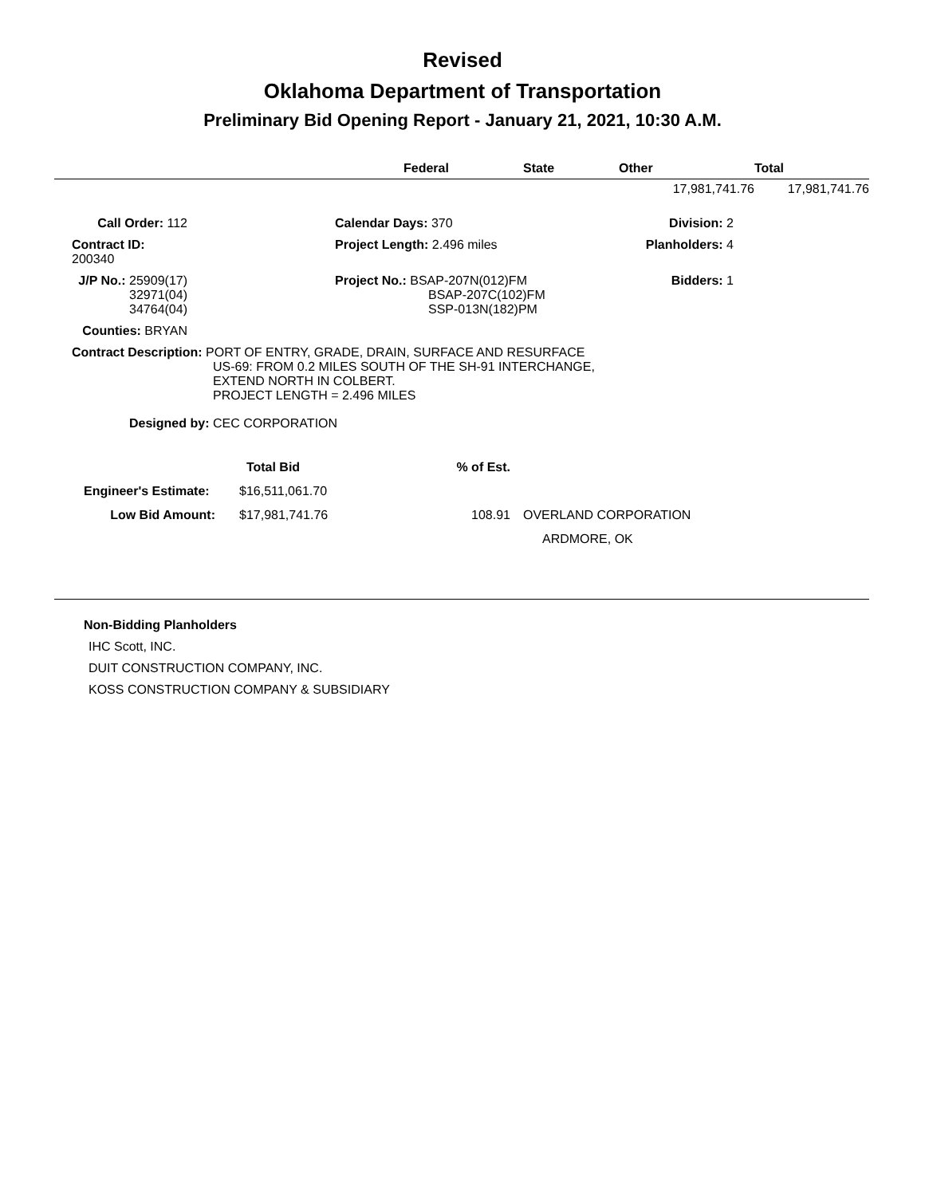Revised
Oklahoma Department of Transportation
Preliminary Bid Opening Report - January 21, 2021, 10:30 A.M.
| | Federal | State | Other | Total |
| --- | --- | --- | --- | --- |
| | | 17,981,741.76 | | 17,981,741.76 |
| Call Order: 112 | | Calendar Days: 370 | Division: 2 |
| Contract ID: 200340 | | Project Length: 2.496 miles | Planholders: 4 |
| J/P No.: 25909(17) 32971(04) 34764(04) | | Project No.: BSAP-207N(012)FM BSAP-207C(102)FM SSP-013N(182)PM | Bidders: 1 |
| Counties: BRYAN | | | |
| Contract Description: PORT OF ENTRY, GRADE, DRAIN, SURFACE AND RESURFACE US-69: FROM 0.2 MILES SOUTH OF THE SH-91 INTERCHANGE, EXTEND NORTH IN COLBERT. PROJECT LENGTH = 2.496 MILES | | | |
| Designed by: CEC CORPORATION | | | |
| | Total Bid | % of Est. | |
| Engineer's Estimate: | $16,511,061.70 | | |
| Low Bid Amount: | $17,981,741.76 | 108.91 | OVERLAND CORPORATION |
| | | | ARDMORE, OK |
Non-Bidding Planholders
IHC Scott, INC.
DUIT CONSTRUCTION COMPANY, INC.
KOSS CONSTRUCTION COMPANY & SUBSIDIARY